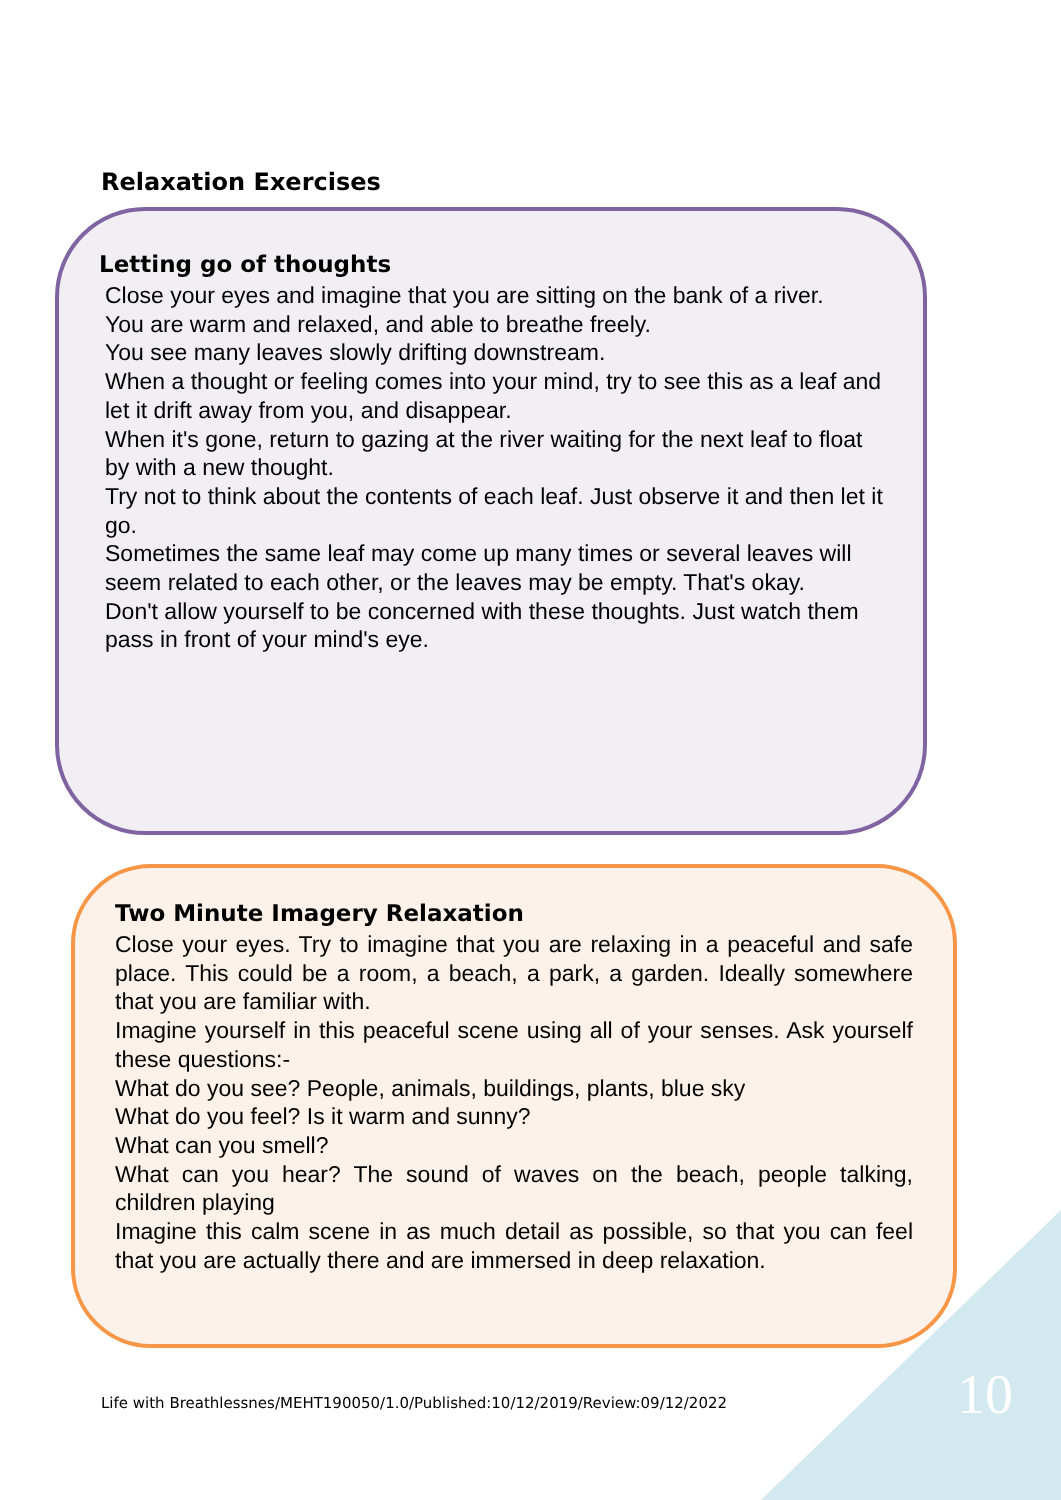Relaxation Exercises
Letting go of thoughts
Close your eyes and imagine that you are sitting on the bank of a river.
You are warm and relaxed, and able to breathe freely.
You see many leaves slowly drifting downstream.
When a thought or feeling comes into your mind, try to see this as a leaf and let it drift away from you, and disappear.
When it's gone, return to gazing at the river waiting for the next leaf to float by with a new thought.
Try not to think about the contents of each leaf. Just observe it and then let it go.
Sometimes the same leaf may come up many times or several leaves will seem related to each other, or the leaves may be empty. That's okay.
Don't allow yourself to be concerned with these thoughts. Just watch them pass in front of your mind's eye.
Two Minute Imagery Relaxation
Close your eyes. Try to imagine that you are relaxing in a peaceful and safe place. This could be a room, a beach, a park, a garden. Ideally somewhere that you are familiar with.
Imagine yourself in this peaceful scene using all of your senses. Ask yourself these questions:-
What do you see? People, animals, buildings, plants, blue sky
What do you feel? Is it warm and sunny?
What can you smell?
What can you hear? The sound of waves on the beach, people talking, children playing
Imagine this calm scene in as much detail as possible, so that you can feel that you are actually there and are immersed in deep relaxation.
Life with Breathlessnes/MEHT190050/1.0/Published:10/12/2019/Review:09/12/2022
10